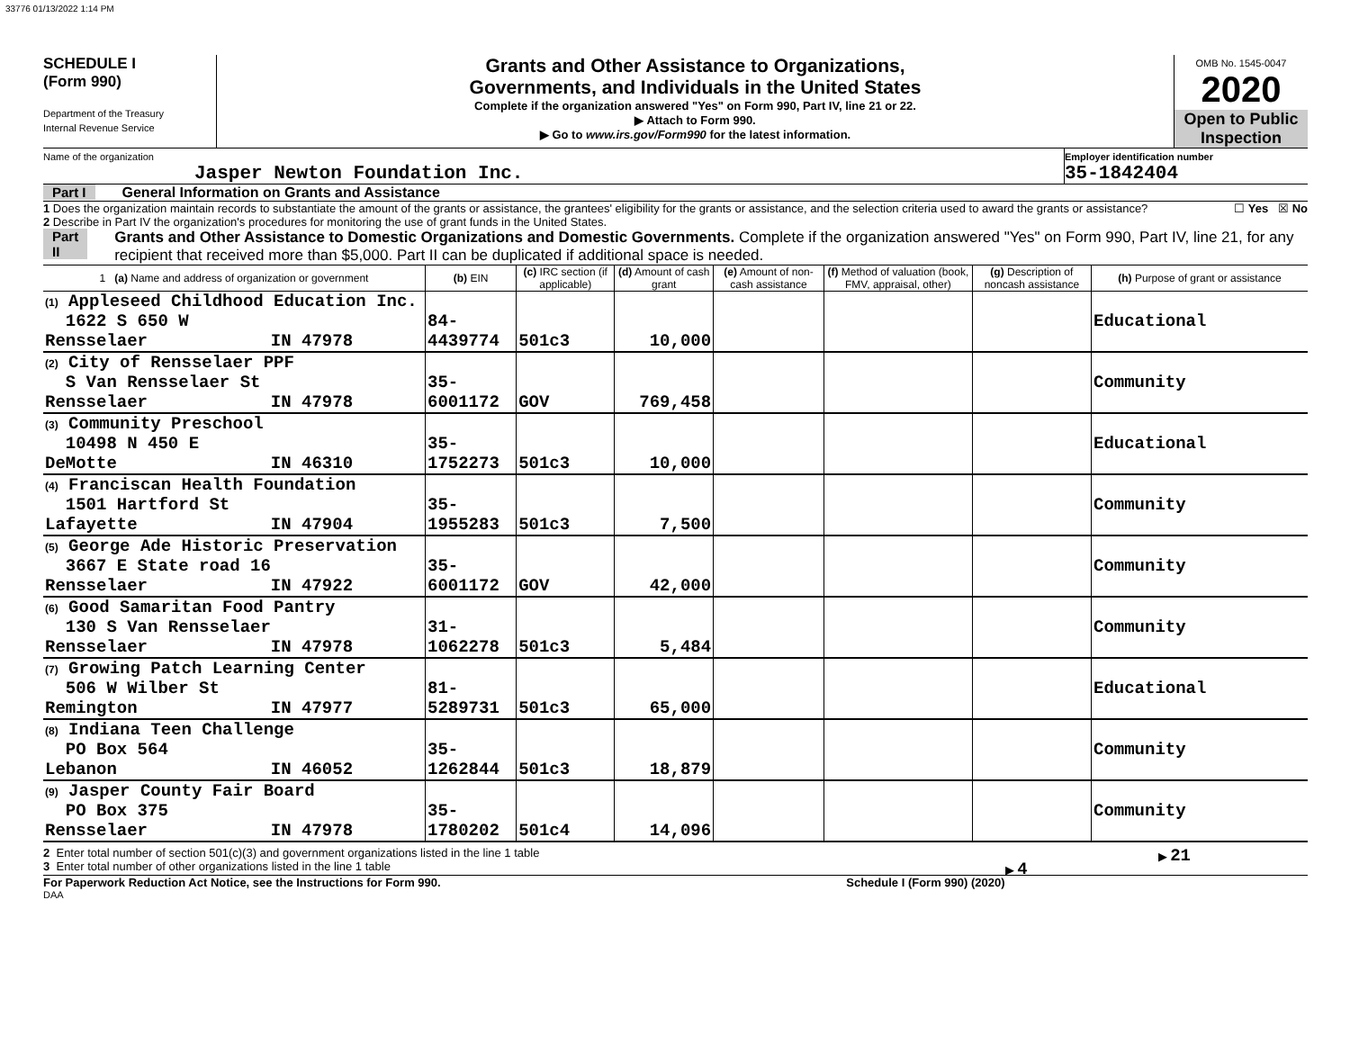33776 01/13/2022 1:14 PM
SCHEDULE I
(Form 990)
Department of the Treasury
Internal Revenue Service
Grants and Other Assistance to Organizations,
Governments, and Individuals in the United States
Complete if the organization answered "Yes" on Form 990, Part IV, line 21 or 22.
▶ Attach to Form 990.
▶ Go to www.irs.gov/Form990 for the latest information.
OMB No. 1545-0047
2020
Open to Public Inspection
Name of the organization
Jasper Newton Foundation Inc.
Employer identification number
35-1842404
Part I General Information on Grants and Assistance
1 Does the organization maintain records to substantiate the amount of the grants or assistance, the grantees' eligibility for the grants or assistance, and the selection criteria used to award the grants or assistance? ☐ Yes ☒ No
2 Describe in Part IV the organization's procedures for monitoring the use of grant funds in the United States.
Part II Grants and Other Assistance to Domestic Organizations and Domestic Governments. Complete if the organization answered "Yes" on Form 990, Part IV, line 21, for any recipient that received more than $5,000. Part II can be duplicated if additional space is needed.
| 1 (a) Name and address of organization or government | (b) EIN | (c) IRC section (if applicable) | (d) Amount of cash grant | (e) Amount of non-cash assistance | (f) Method of valuation (book, FMV, appraisal, other) | (g) Description of noncash assistance | (h) Purpose of grant or assistance |
| --- | --- | --- | --- | --- | --- | --- | --- |
| (1) Appleseed Childhood Education Inc. 1622 S 650 W Rensselaer IN 47978 | 84-4439774 | 501c3 | 10,000 | | | | Educational |
| (2) City of Rensselaer PPF S Van Rensselaer St Rensselaer IN 47978 | 35-6001172 | GOV | 769,458 | | | | Community |
| (3) Community Preschool 10498 N 450 E DeMotte IN 46310 | 35-1752273 | 501c3 | 10,000 | | | | Educational |
| (4) Franciscan Health Foundation 1501 Hartford St Lafayette IN 47904 | 35-1955283 | 501c3 | 7,500 | | | | Community |
| (5) George Ade Historic Preservation 3667 E State road 16 Rensselaer IN 47922 | 35-6001172 | GOV | 42,000 | | | | Community |
| (6) Good Samaritan Food Pantry 130 S Van Rensselaer Rensselaer IN 47978 | 31-1062278 | 501c3 | 5,484 | | | | Community |
| (7) Growing Patch Learning Center 506 W Wilber St Remington IN 47977 | 81-5289731 | 501c3 | 65,000 | | | | Educational |
| (8) Indiana Teen Challenge PO Box 564 Lebanon IN 46052 | 35-1262844 | 501c3 | 18,879 | | | | Community |
| (9) Jasper County Fair Board PO Box 375 Rensselaer IN 47978 | 35-1780202 | 501c4 | 14,096 | | | | Community |
2 Enter total number of section 501(c)(3) and government organizations listed in the line 1 table ▶ 21
3 Enter total number of other organizations listed in the line 1 table ▶ 4
For Paperwork Reduction Act Notice, see the Instructions for Form 990. Schedule I (Form 990) (2020)
DAA